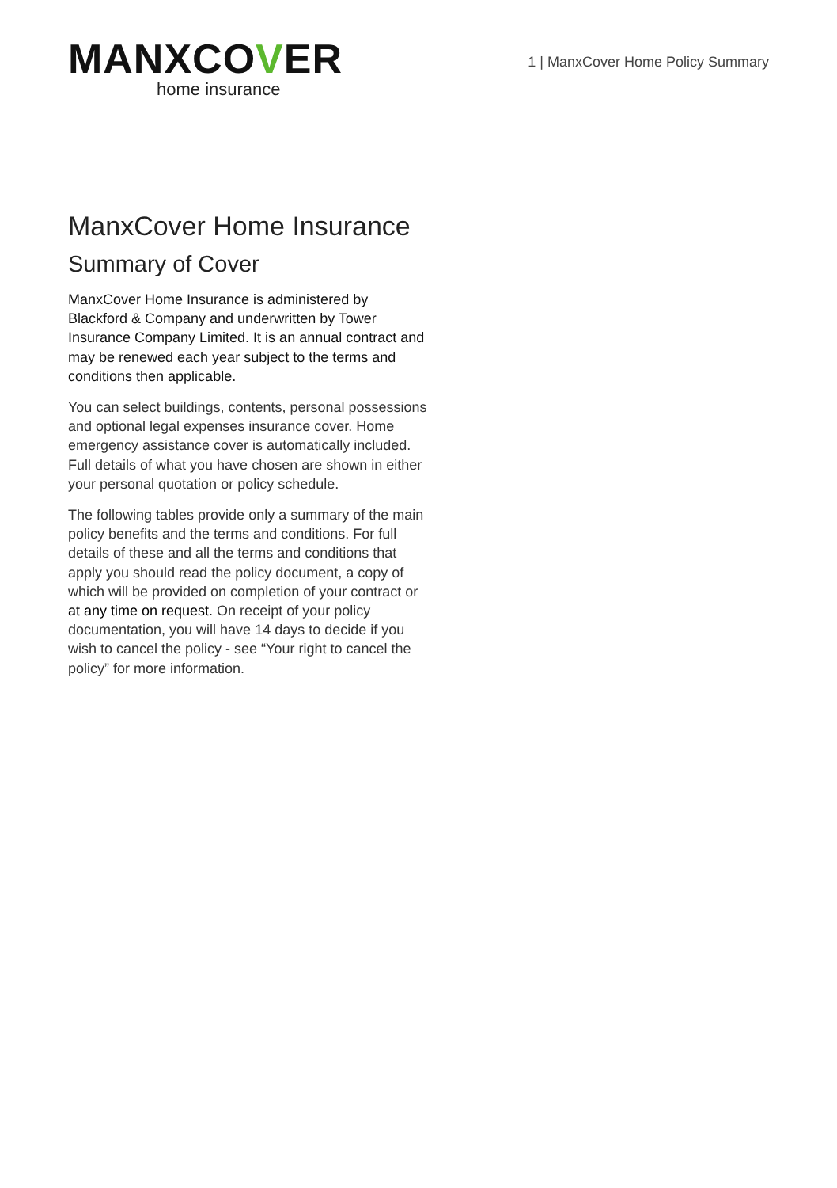MANXCOVER
home insurance
1 | ManxCover Home Policy Summary
ManxCover Home Insurance
Summary of Cover
ManxCover Home Insurance is administered by Blackford & Company and underwritten by Tower Insurance Company Limited. It is an annual contract and may be renewed each year subject to the terms and conditions then applicable.
You can select buildings, contents, personal possessions and optional legal expenses insurance cover. Home emergency assistance cover is automatically included. Full details of what you have chosen are shown in either your personal quotation or policy schedule.
The following tables provide only a summary of the main policy benefits and the terms and conditions. For full details of these and all the terms and conditions that apply you should read the policy document, a copy of which will be provided on completion of your contract or at any time on request. On receipt of your policy documentation, you will have 14 days to decide if you wish to cancel the policy - see “Your right to cancel the policy” for more information.